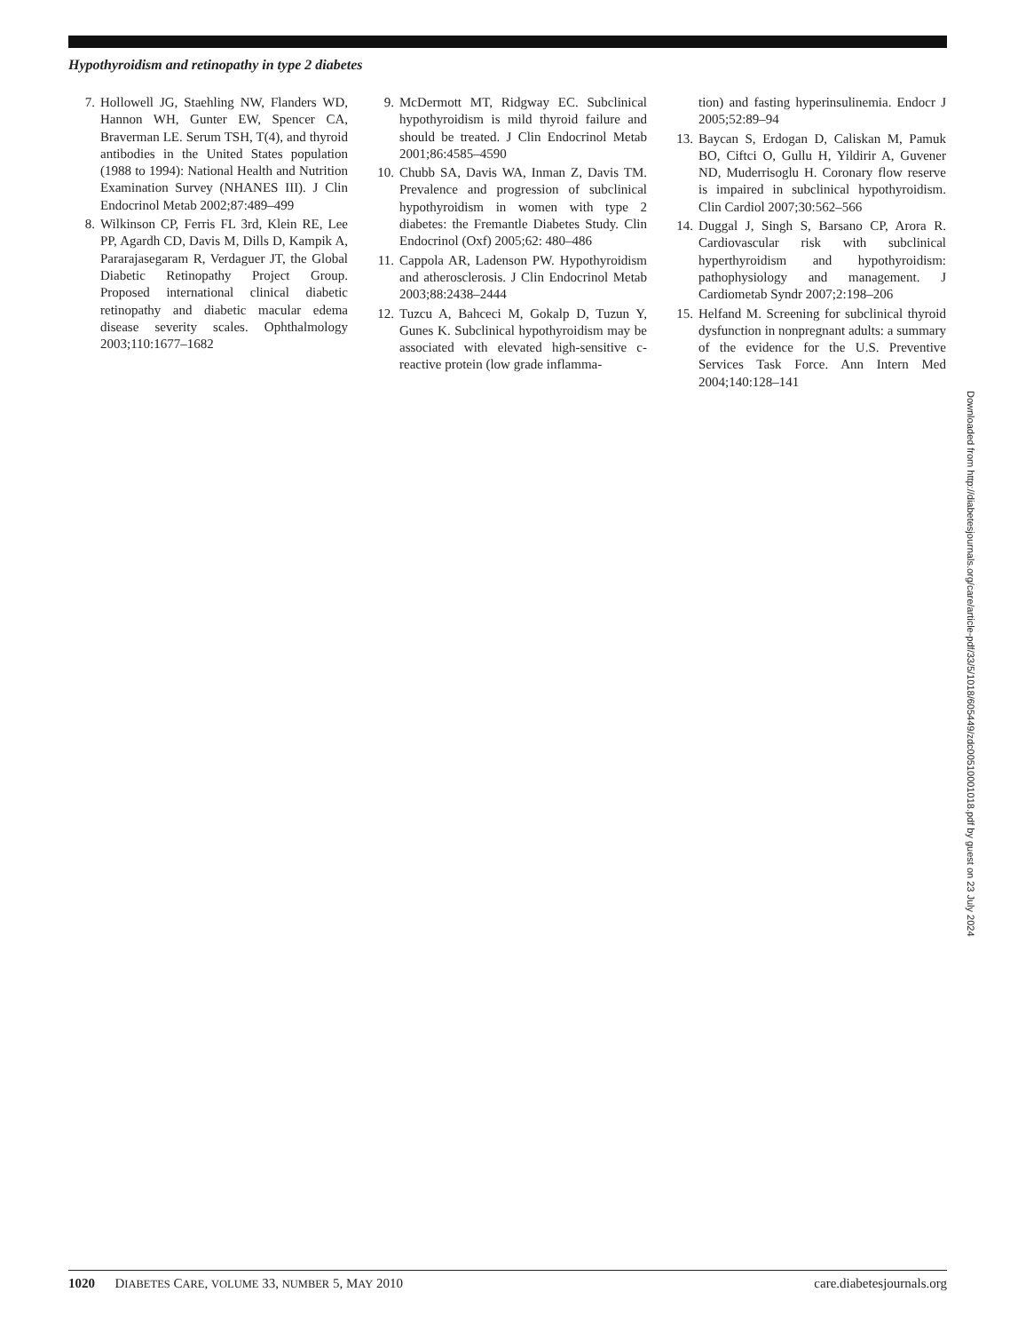Hypothyroidism and retinopathy in type 2 diabetes
7. Hollowell JG, Staehling NW, Flanders WD, Hannon WH, Gunter EW, Spencer CA, Braverman LE. Serum TSH, T(4), and thyroid antibodies in the United States population (1988 to 1994): National Health and Nutrition Examination Survey (NHANES III). J Clin Endocrinol Metab 2002;87:489–499
8. Wilkinson CP, Ferris FL 3rd, Klein RE, Lee PP, Agardh CD, Davis M, Dills D, Kampik A, Pararajasegaram R, Verdaguer JT, the Global Diabetic Retinopathy Project Group. Proposed international clinical diabetic retinopathy and diabetic macular edema disease severity scales. Ophthalmology 2003;110:1677–1682
9. McDermott MT, Ridgway EC. Subclinical hypothyroidism is mild thyroid failure and should be treated. J Clin Endocrinol Metab 2001;86:4585–4590
10. Chubb SA, Davis WA, Inman Z, Davis TM. Prevalence and progression of subclinical hypothyroidism in women with type 2 diabetes: the Fremantle Diabetes Study. Clin Endocrinol (Oxf) 2005;62: 480–486
11. Cappola AR, Ladenson PW. Hypothyroidism and atherosclerosis. J Clin Endocrinol Metab 2003;88:2438–2444
12. Tuzcu A, Bahceci M, Gokalp D, Tuzun Y, Gunes K. Subclinical hypothyroidism may be associated with elevated high-sensitive c-reactive protein (low grade inflamma-
tion) and fasting hyperinsulinemia. Endocr J 2005;52:89–94
13. Baycan S, Erdogan D, Caliskan M, Pamuk BO, Ciftci O, Gullu H, Yildirir A, Guvener ND, Muderrisoglu H. Coronary flow reserve is impaired in subclinical hypothyroidism. Clin Cardiol 2007;30:562–566
14. Duggal J, Singh S, Barsano CP, Arora R. Cardiovascular risk with subclinical hyperthyroidism and hypothyroidism: pathophysiology and management. J Cardiometab Syndr 2007;2:198–206
15. Helfand M. Screening for subclinical thyroid dysfunction in nonpregnant adults: a summary of the evidence for the U.S. Preventive Services Task Force. Ann Intern Med 2004;140:128–141
Downloaded from http://diabetesjournals.org/care/article-pdf/33/5/1018/605449/zdc00510001018.pdf by guest on 23 July 2024
1020 DIABETES CARE, VOLUME 33, NUMBER 5, MAY 2010 care.diabetesjournals.org